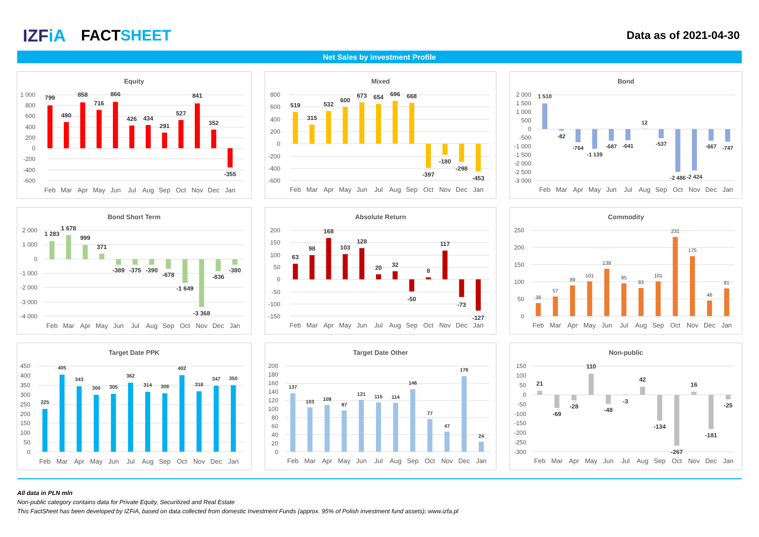IZFiA FACTSHEET
Data as of 2021-04-30
Net Sales by Investment Profile
Equity
1 000
800
600
400
200
0
-200
-400
-600
799
490
858
716
866
426
434
291
527
841
352
-355
Feb
Mar
Apr
May
Jun
Jul
Aug
Sep
Oct
Nov
Dec
Jan
Mixed
800
600
400
200
0
-200
-400
-600
519
315
532
600
673
654
696
668
-397
-180
-298
-453
Feb
Mar
Apr
May
Jun
Jul
Aug
Sep
Oct
Nov
Dec
Jan
Bond
2 000
1 500
1 000
500
0
-500
-1 000
-1 500
-2 000
-2 500
-3 000
1 510
-82
-764
-1 139
-687
-641
12
-537
-2 486
-2 424
-667
-747
Feb
Mar
Apr
May
Jun
Jul
Aug
Sep
Oct
Nov
Dec
Jan
Bond Short Term
2 000
1 000
0
-1 000
-2 000
-3 000
-4 000
1 283
1 678
999
371
-389
-375
-390
-678
-1 649
-3 368
-836
-380
Feb
Mar
Apr
May
Jun
Jul
Aug
Sep
Oct
Nov
Dec
Jan
Absolute Return
200
150
100
50
0
-50
-100
-150
63
98
168
103
128
20
32
-50
8
117
-73
-127
Feb
Mar
Apr
May
Jun
Jul
Aug
Sep
Oct
Nov
Dec
Jan
Commodity
250
200
150
100
50
0
38
57
89
101
138
95
83
101
231
175
46
81
Feb
Mar
Apr
May
Jun
Jul
Aug
Sep
Oct
Nov
Dec
Jan
Target Date PPK
450
400
350
300
250
200
150
100
50
0
225
405
343
300
305
362
314
308
402
318
347
350
Feb
Mar
Apr
May
Jun
Jul
Aug
Sep
Oct
Nov
Dec
Jan
Target Date Other
200
180
160
140
120
100
80
60
40
20
0
137
103
109
97
121
115
114
146
77
47
176
24
Feb
Mar
Apr
May
Jun
Jul
Aug
Sep
Oct
Nov
Dec
Jan
Non-public
150
100
50
0
-50
-100
-150
-200
-250
-300
21
-69
-28
110
-48
-3
42
-134
-267
16
-181
-25
Feb
Mar
Apr
May
Jun
Jul
Aug
Sep
Oct
Nov
Dec
Jan
All data in PLN mln
Non-public category contains data for Private Equity, Securitized and Real Estate
This FactSheet has been developed by IZFiA, based on data collected from domestic Investment Funds (approx. 95% of Polish investment fund assets); www.izfa.pl